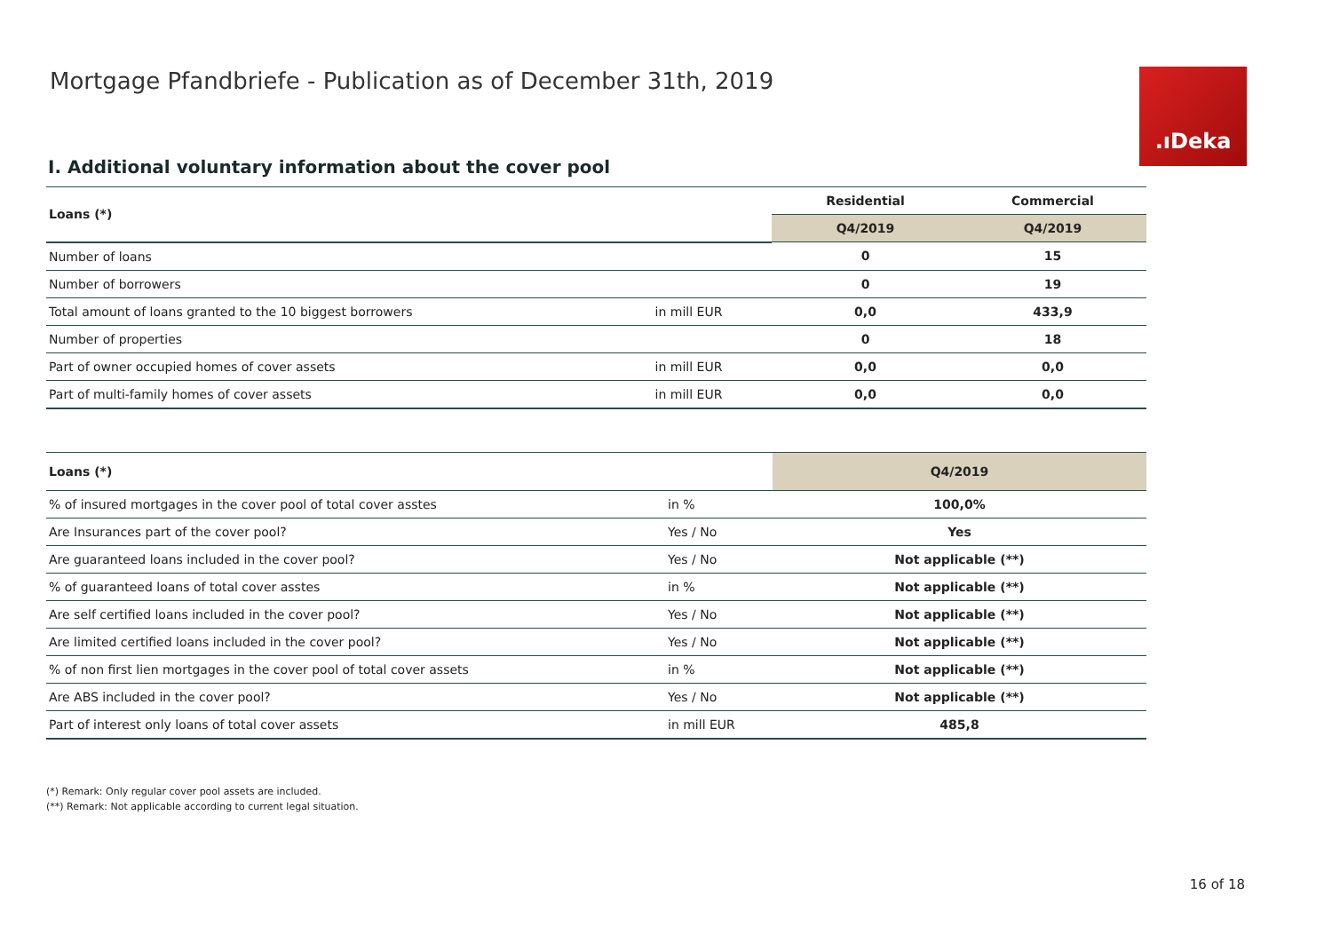Mortgage Pfandbriefe - Publication as of December 31th, 2019
.ıDeka
I. Additional voluntary information about the cover pool
| Loans (*) | | Residential | Commercial |
| --- | --- | --- | --- |
| | | Q4/2019 | Q4/2019 |
| Number of loans | | 0 | 15 |
| Number of borrowers | | 0 | 19 |
| Total amount of loans granted to the 10 biggest borrowers | in mill EUR | 0,0 | 433,9 |
| Number of properties | | 0 | 18 |
| Part of owner occupied homes of cover assets | in mill EUR | 0,0 | 0,0 |
| Part of multi-family homes of cover assets | in mill EUR | 0,0 | 0,0 |
| Loans (*) | | Q4/2019 |
| --- | --- | --- |
| % of insured mortgages in the cover pool of total cover asstes | in % | 100,0% |
| Are Insurances part of the cover pool? | Yes / No | Yes |
| Are guaranteed loans included in the cover pool? | Yes / No | Not applicable (**) |
| % of guaranteed loans of total cover asstes | in % | Not applicable (**) |
| Are self certified loans included in the cover pool? | Yes / No | Not applicable (**) |
| Are limited certified loans included in the cover pool? | Yes / No | Not applicable (**) |
| % of non first lien mortgages in the cover pool of total cover assets | in % | Not applicable (**) |
| Are ABS included in the cover pool? | Yes / No | Not applicable (**) |
| Part of interest only loans of total cover assets | in mill EUR | 485,8 |
(*) Remark: Only regular cover pool assets are included.
(**) Remark: Not applicable according to current legal situation.
16 of 18